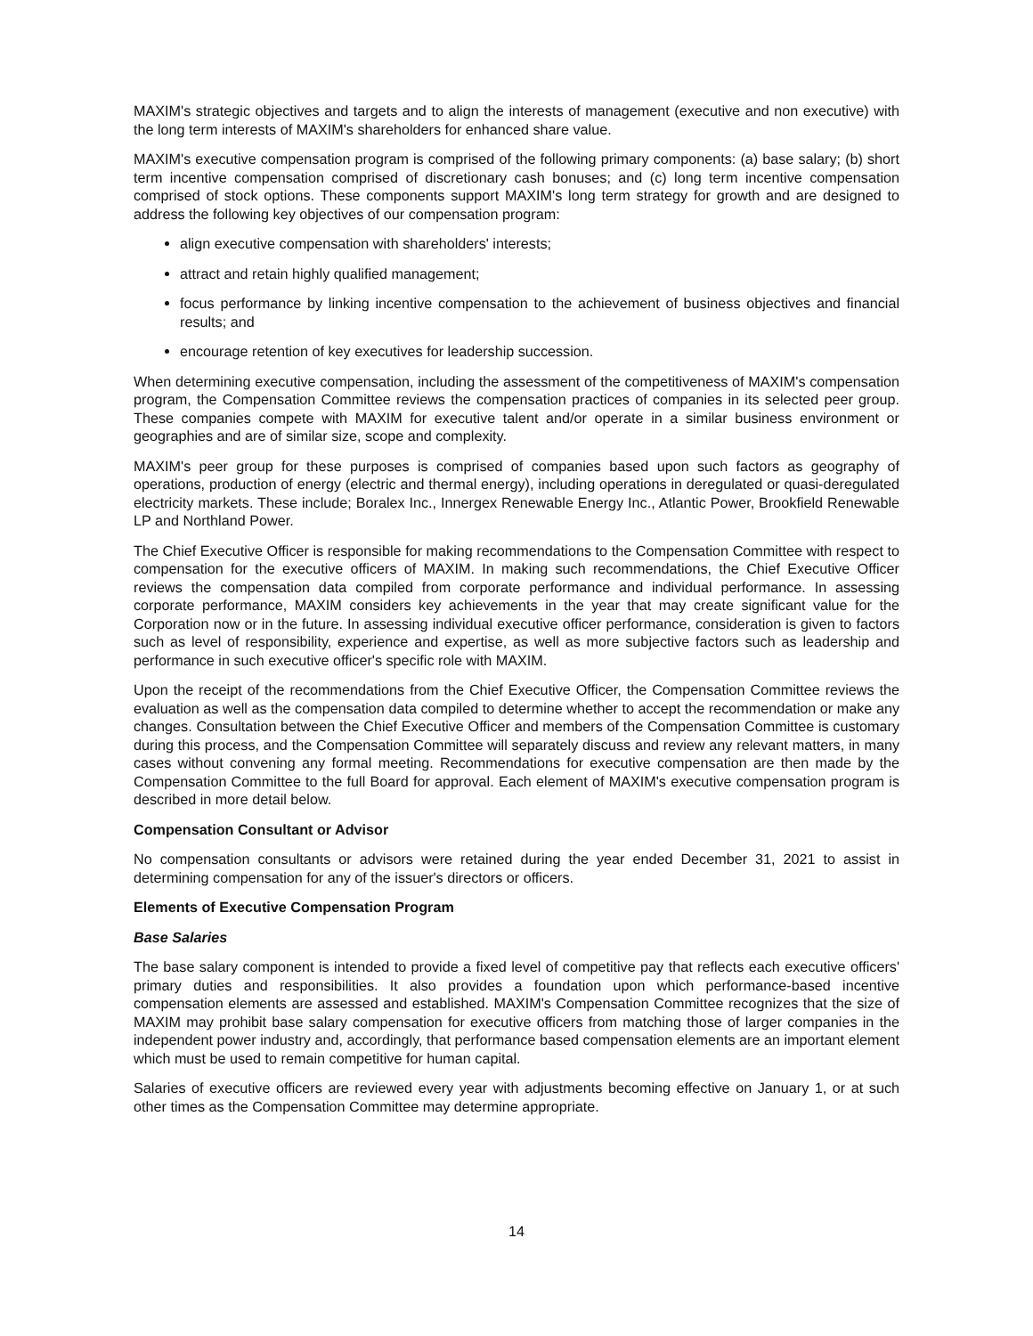MAXIM's strategic objectives and targets and to align the interests of management (executive and non executive) with the long term interests of MAXIM's shareholders for enhanced share value.
MAXIM's executive compensation program is comprised of the following primary components: (a) base salary; (b) short term incentive compensation comprised of discretionary cash bonuses; and (c) long term incentive compensation comprised of stock options. These components support MAXIM's long term strategy for growth and are designed to address the following key objectives of our compensation program:
align executive compensation with shareholders' interests;
attract and retain highly qualified management;
focus performance by linking incentive compensation to the achievement of business objectives and financial results; and
encourage retention of key executives for leadership succession.
When determining executive compensation, including the assessment of the competitiveness of MAXIM's compensation program, the Compensation Committee reviews the compensation practices of companies in its selected peer group. These companies compete with MAXIM for executive talent and/or operate in a similar business environment or geographies and are of similar size, scope and complexity.
MAXIM's peer group for these purposes is comprised of companies based upon such factors as geography of operations, production of energy (electric and thermal energy), including operations in deregulated or quasi-deregulated electricity markets. These include; Boralex Inc., Innergex Renewable Energy Inc., Atlantic Power, Brookfield Renewable LP and Northland Power.
The Chief Executive Officer is responsible for making recommendations to the Compensation Committee with respect to compensation for the executive officers of MAXIM. In making such recommendations, the Chief Executive Officer reviews the compensation data compiled from corporate performance and individual performance. In assessing corporate performance, MAXIM considers key achievements in the year that may create significant value for the Corporation now or in the future. In assessing individual executive officer performance, consideration is given to factors such as level of responsibility, experience and expertise, as well as more subjective factors such as leadership and performance in such executive officer's specific role with MAXIM.
Upon the receipt of the recommendations from the Chief Executive Officer, the Compensation Committee reviews the evaluation as well as the compensation data compiled to determine whether to accept the recommendation or make any changes. Consultation between the Chief Executive Officer and members of the Compensation Committee is customary during this process, and the Compensation Committee will separately discuss and review any relevant matters, in many cases without convening any formal meeting. Recommendations for executive compensation are then made by the Compensation Committee to the full Board for approval. Each element of MAXIM's executive compensation program is described in more detail below.
Compensation Consultant or Advisor
No compensation consultants or advisors were retained during the year ended December 31, 2021 to assist in determining compensation for any of the issuer's directors or officers.
Elements of Executive Compensation Program
Base Salaries
The base salary component is intended to provide a fixed level of competitive pay that reflects each executive officers' primary duties and responsibilities. It also provides a foundation upon which performance-based incentive compensation elements are assessed and established. MAXIM's Compensation Committee recognizes that the size of MAXIM may prohibit base salary compensation for executive officers from matching those of larger companies in the independent power industry and, accordingly, that performance based compensation elements are an important element which must be used to remain competitive for human capital.
Salaries of executive officers are reviewed every year with adjustments becoming effective on January 1, or at such other times as the Compensation Committee may determine appropriate.
14